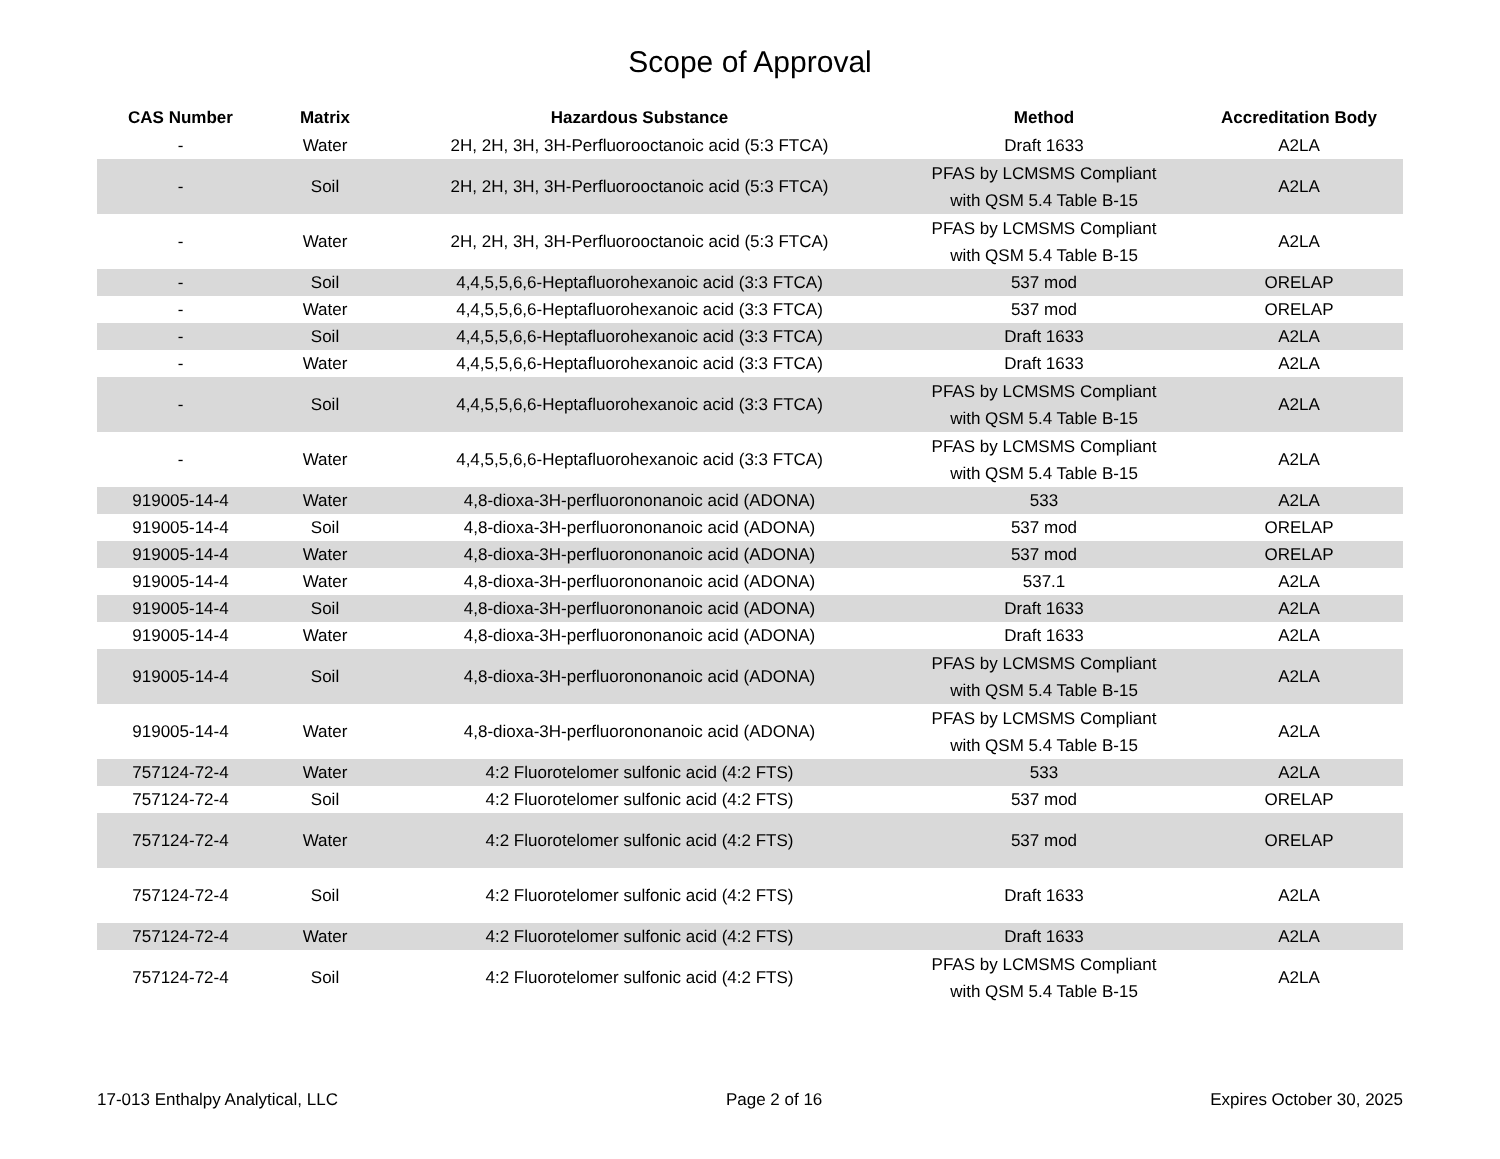Scope of Approval
| CAS Number | Matrix | Hazardous Substance | Method | Accreditation Body |
| --- | --- | --- | --- | --- |
| - | Water | 2H, 2H, 3H, 3H-Perfluorooctanoic acid (5:3 FTCA) | Draft 1633 | A2LA |
| - | Soil | 2H, 2H, 3H, 3H-Perfluorooctanoic acid (5:3 FTCA) | PFAS by LCMSMS Compliant with QSM 5.4 Table B-15 | A2LA |
| - | Water | 2H, 2H, 3H, 3H-Perfluorooctanoic acid (5:3 FTCA) | PFAS by LCMSMS Compliant with QSM 5.4 Table B-15 | A2LA |
| - | Soil | 4,4,5,5,6,6-Heptafluorohexanoic acid (3:3 FTCA) | 537 mod | ORELAP |
| - | Water | 4,4,5,5,6,6-Heptafluorohexanoic acid (3:3 FTCA) | 537 mod | ORELAP |
| - | Soil | 4,4,5,5,6,6-Heptafluorohexanoic acid (3:3 FTCA) | Draft 1633 | A2LA |
| - | Water | 4,4,5,5,6,6-Heptafluorohexanoic acid (3:3 FTCA) | Draft 1633 | A2LA |
| - | Soil | 4,4,5,5,6,6-Heptafluorohexanoic acid (3:3 FTCA) | PFAS by LCMSMS Compliant with QSM 5.4 Table B-15 | A2LA |
| - | Water | 4,4,5,5,6,6-Heptafluorohexanoic acid (3:3 FTCA) | PFAS by LCMSMS Compliant with QSM 5.4 Table B-15 | A2LA |
| 919005-14-4 | Water | 4,8-dioxa-3H-perfluorononanoic acid (ADONA) | 533 | A2LA |
| 919005-14-4 | Soil | 4,8-dioxa-3H-perfluorononanoic acid (ADONA) | 537 mod | ORELAP |
| 919005-14-4 | Water | 4,8-dioxa-3H-perfluorononanoic acid (ADONA) | 537 mod | ORELAP |
| 919005-14-4 | Water | 4,8-dioxa-3H-perfluorononanoic acid (ADONA) | 537.1 | A2LA |
| 919005-14-4 | Soil | 4,8-dioxa-3H-perfluorononanoic acid (ADONA) | Draft 1633 | A2LA |
| 919005-14-4 | Water | 4,8-dioxa-3H-perfluorononanoic acid (ADONA) | Draft 1633 | A2LA |
| 919005-14-4 | Soil | 4,8-dioxa-3H-perfluorononanoic acid (ADONA) | PFAS by LCMSMS Compliant with QSM 5.4 Table B-15 | A2LA |
| 919005-14-4 | Water | 4,8-dioxa-3H-perfluorononanoic acid (ADONA) | PFAS by LCMSMS Compliant with QSM 5.4 Table B-15 | A2LA |
| 757124-72-4 | Water | 4:2 Fluorotelomer sulfonic acid (4:2 FTS) | 533 | A2LA |
| 757124-72-4 | Soil | 4:2 Fluorotelomer sulfonic acid (4:2 FTS) | 537 mod | ORELAP |
| 757124-72-4 | Water | 4:2 Fluorotelomer sulfonic acid (4:2 FTS) | 537 mod | ORELAP |
| 757124-72-4 | Soil | 4:2 Fluorotelomer sulfonic acid (4:2 FTS) | Draft 1633 | A2LA |
| 757124-72-4 | Water | 4:2 Fluorotelomer sulfonic acid (4:2 FTS) | Draft 1633 | A2LA |
| 757124-72-4 | Soil | 4:2 Fluorotelomer sulfonic acid (4:2 FTS) | PFAS by LCMSMS Compliant with QSM 5.4 Table B-15 | A2LA |
17-013 Enthalpy Analytical, LLC Page 2 of 16 Expires October 30, 2025